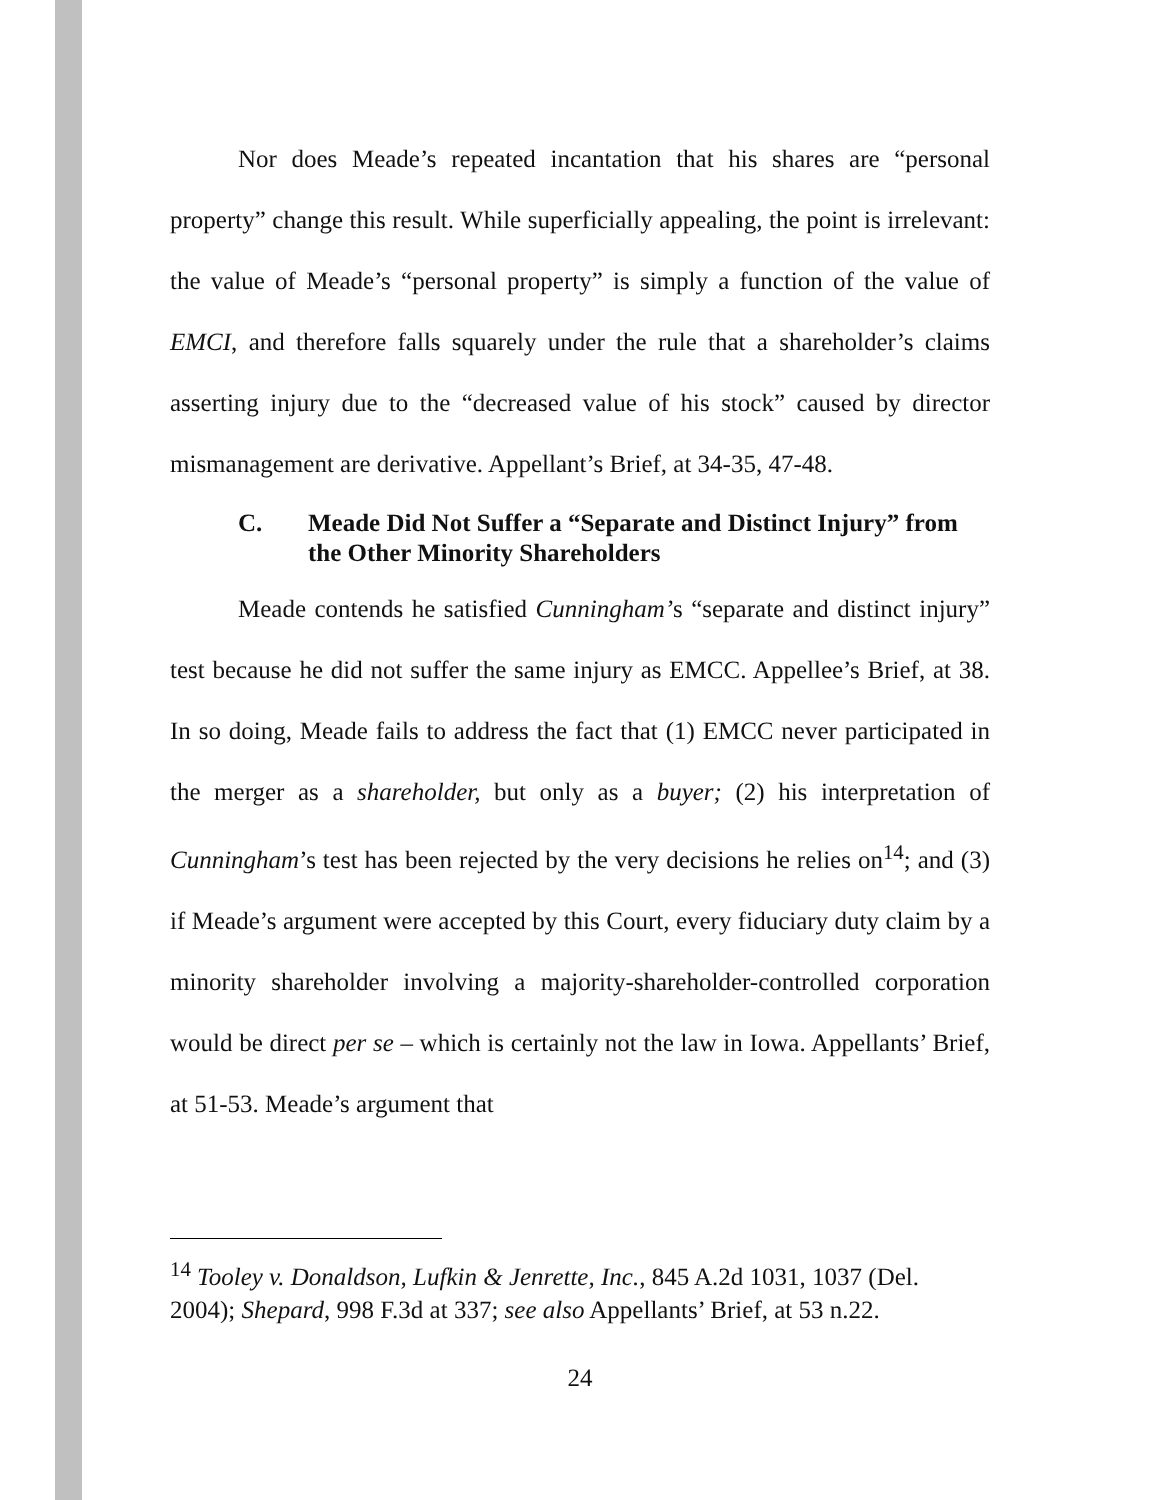Nor does Meade’s repeated incantation that his shares are “personal property” change this result. While superficially appealing, the point is irrelevant: the value of Meade’s “personal property” is simply a function of the value of EMCI, and therefore falls squarely under the rule that a shareholder’s claims asserting injury due to the “decreased value of his stock” caused by director mismanagement are derivative. Appellant’s Brief, at 34-35, 47-48.
C. Meade Did Not Suffer a “Separate and Distinct Injury” from the Other Minority Shareholders
Meade contends he satisfied Cunningham’s “separate and distinct injury” test because he did not suffer the same injury as EMCC. Appellee’s Brief, at 38. In so doing, Meade fails to address the fact that (1) EMCC never participated in the merger as a shareholder, but only as a buyer; (2) his interpretation of Cunningham’s test has been rejected by the very decisions he relies on<sup>14</sup>; and (3) if Meade’s argument were accepted by this Court, every fiduciary duty claim by a minority shareholder involving a majority-shareholder-controlled corporation would be direct per se – which is certainly not the law in Iowa. Appellants’ Brief, at 51-53. Meade’s argument that
<sup>14</sup> Tooley v. Donaldson, Lufkin & Jenrette, Inc., 845 A.2d 1031, 1037 (Del. 2004); Shepard, 998 F.3d at 337; see also Appellants’ Brief, at 53 n.22.
24